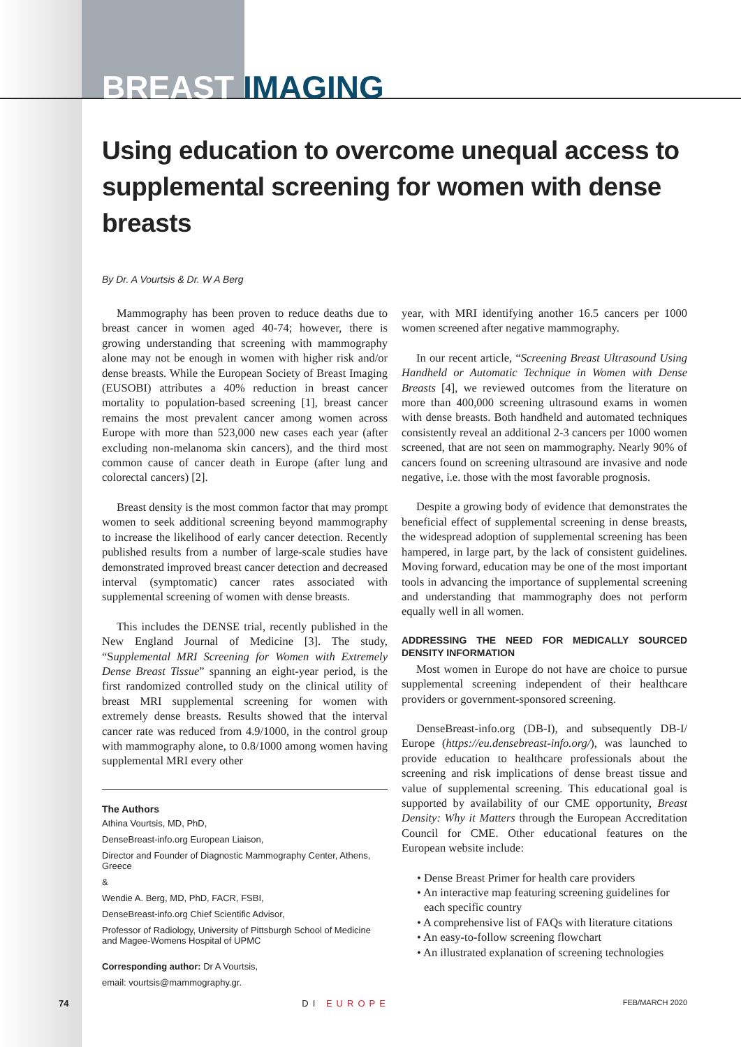BREAST IMAGING
Using education to overcome unequal access to supplemental screening for women with dense breasts
By Dr. A Vourtsis & Dr. W A Berg
Mammography has been proven to reduce deaths due to breast cancer in women aged 40-74; however, there is growing understanding that screening with mammography alone may not be enough in women with higher risk and/or dense breasts. While the European Society of Breast Imaging (EUSOBI) attributes a 40% reduction in breast cancer mortality to population-based screening [1], breast cancer remains the most prevalent cancer among women across Europe with more than 523,000 new cases each year (after excluding non-melanoma skin cancers), and the third most common cause of cancer death in Europe (after lung and colorectal cancers) [2].
Breast density is the most common factor that may prompt women to seek additional screening beyond mammography to increase the likelihood of early cancer detection. Recently published results from a number of large-scale studies have demonstrated improved breast cancer detection and decreased interval (symptomatic) cancer rates associated with supplemental screening of women with dense breasts.
This includes the DENSE trial, recently published in the New England Journal of Medicine [3]. The study, “Supplemental MRI Screening for Women with Extremely Dense Breast Tissue” spanning an eight-year period, is the first randomized controlled study on the clinical utility of breast MRI supplemental screening for women with extremely dense breasts. Results showed that the interval cancer rate was reduced from 4.9/1000, in the control group with mammography alone, to 0.8/1000 among women having supplemental MRI every other
The Authors
Athina Vourtsis, MD, PhD,
DenseBreast-info.org European Liaison,
Director and Founder of Diagnostic Mammography Center, Athens, Greece
&
Wendie A. Berg, MD, PhD, FACR, FSBI,
DenseBreast-info.org Chief Scientific Advisor,
Professor of Radiology, University of Pittsburgh School of Medicine and Magee-Womens Hospital of UPMC
Corresponding author: Dr A Vourtsis,
email: vourtsis@mammography.gr.
year, with MRI identifying another 16.5 cancers per 1000 women screened after negative mammography.
In our recent article, “Screening Breast Ultrasound Using Handheld or Automatic Technique in Women with Dense Breasts [4], we reviewed outcomes from the literature on more than 400,000 screening ultrasound exams in women with dense breasts. Both handheld and automated techniques consistently reveal an additional 2-3 cancers per 1000 women screened, that are not seen on mammography. Nearly 90% of cancers found on screening ultrasound are invasive and node negative, i.e. those with the most favorable prognosis.
Despite a growing body of evidence that demonstrates the beneficial effect of supplemental screening in dense breasts, the widespread adoption of supplemental screening has been hampered, in large part, by the lack of consistent guidelines. Moving forward, education may be one of the most important tools in advancing the importance of supplemental screening and understanding that mammography does not perform equally well in all women.
ADDRESSING THE NEED FOR MEDICALLY SOURCED DENSITY INFORMATION
Most women in Europe do not have are choice to pursue supplemental screening independent of their healthcare providers or government-sponsored screening.
DenseBreast-info.org (DB-I), and subsequently DB-I/ Europe (https://eu.densebreast-info.org/), was launched to provide education to healthcare professionals about the screening and risk implications of dense breast tissue and value of supplemental screening. This educational goal is supported by availability of our CME opportunity, Breast Density: Why it Matters through the European Accreditation Council for CME. Other educational features on the European website include:
• Dense Breast Primer for health care providers
• An interactive map featuring screening guidelines for each specific country
• A comprehensive list of FAQs with literature citations
• An easy-to-follow screening flowchart
• An illustrated explanation of screening technologies
74 DI EUROPE FEB/MARCH 2020